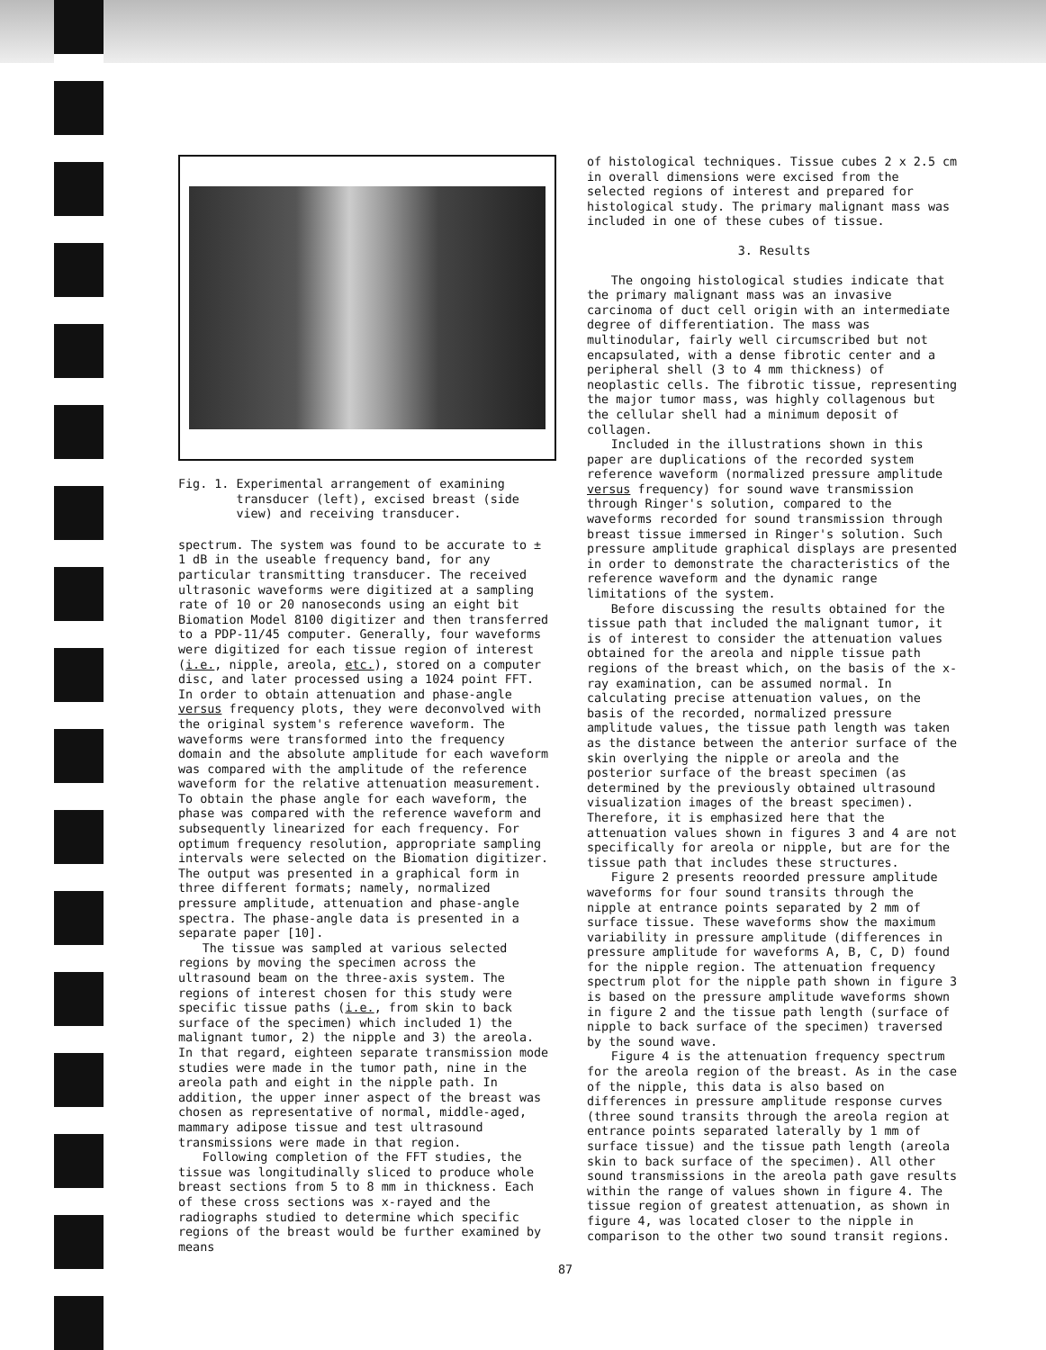Fig. 1. Experimental arrangement of examining
transducer (left), excised breast (side
view) and receiving transducer.
spectrum. The system was found to be accurate to ± 1 dB in the useable frequency band, for any particular transmitting transducer. The received ultrasonic waveforms were digitized at a sampling rate of 10 or 20 nanoseconds using an eight bit Biomation Model 8100 digitizer and then transferred to a PDP-11/45 computer. Generally, four waveforms were digitized for each tissue region of interest (i.e., nipple, areola, etc.), stored on a computer disc, and later processed using a 1024 point FFT. In order to obtain attenuation and phase-angle versus frequency plots, they were deconvolved with the original system's reference waveform. The waveforms were transformed into the frequency domain and the absolute amplitude for each waveform was compared with the amplitude of the reference waveform for the relative attenuation measurement. To obtain the phase angle for each waveform, the phase was compared with the reference waveform and subsequently linearized for each frequency. For optimum frequency resolution, appropriate sampling intervals were selected on the Biomation digitizer. The output was presented in a graphical form in three different formats; namely, normalized pressure amplitude, attenuation and phase-angle spectra. The phase-angle data is presented in a separate paper [10].
The tissue was sampled at various selected regions by moving the specimen across the ultrasound beam on the three-axis system. The regions of interest chosen for this study were specific tissue paths (i.e., from skin to back surface of the specimen) which included 1) the malignant tumor, 2) the nipple and 3) the areola. In that regard, eighteen separate transmission mode studies were made in the tumor path, nine in the areola path and eight in the nipple path. In addition, the upper inner aspect of the breast was chosen as representative of normal, middle-aged, mammary adipose tissue and test ultrasound transmissions were made in that region.
Following completion of the FFT studies, the tissue was longitudinally sliced to produce whole breast sections from 5 to 8 mm in thickness. Each of these cross sections was x-rayed and the radiographs studied to determine which specific regions of the breast would be further examined by means
of histological techniques. Tissue cubes 2 x 2.5 cm in overall dimensions were excised from the selected regions of interest and prepared for histological study. The primary malignant mass was included in one of these cubes of tissue.
3. Results
The ongoing histological studies indicate that the primary malignant mass was an invasive carcinoma of duct cell origin with an intermediate degree of differentiation. The mass was multinodular, fairly well circumscribed but not encapsulated, with a dense fibrotic center and a peripheral shell (3 to 4 mm thickness) of neoplastic cells. The fibrotic tissue, representing the major tumor mass, was highly collagenous but the cellular shell had a minimum deposit of collagen.
Included in the illustrations shown in this paper are duplications of the recorded system reference waveform (normalized pressure amplitude versus frequency) for sound wave transmission through Ringer's solution, compared to the waveforms recorded for sound transmission through breast tissue immersed in Ringer's solution. Such pressure amplitude graphical displays are presented in order to demonstrate the characteristics of the reference waveform and the dynamic range limitations of the system.
Before discussing the results obtained for the tissue path that included the malignant tumor, it is of interest to consider the attenuation values obtained for the areola and nipple tissue path regions of the breast which, on the basis of the x-ray examination, can be assumed normal. In calculating precise attenuation values, on the basis of the recorded, normalized pressure amplitude values, the tissue path length was taken as the distance between the anterior surface of the skin overlying the nipple or areola and the posterior surface of the breast specimen (as determined by the previously obtained ultrasound visualization images of the breast specimen). Therefore, it is emphasized here that the attenuation values shown in figures 3 and 4 are not specifically for areola or nipple, but are for the tissue path that includes these structures.
Figure 2 presents reoorded pressure amplitude waveforms for four sound transits through the nipple at entrance points separated by 2 mm of surface tissue. These waveforms show the maximum variability in pressure amplitude (differences in pressure amplitude for waveforms A, B, C, D) found for the nipple region. The attenuation frequency spectrum plot for the nipple path shown in figure 3 is based on the pressure amplitude waveforms shown in figure 2 and the tissue path length (surface of nipple to back surface of the specimen) traversed by the sound wave.
Figure 4 is the attenuation frequency spectrum for the areola region of the breast. As in the case of the nipple, this data is also based on differences in pressure amplitude response curves (three sound transits through the areola region at entrance points separated laterally by 1 mm of surface tissue) and the tissue path length (areola skin to back surface of the specimen). All other sound transmissions in the areola path gave results within the range of values shown in figure 4. The tissue region of greatest attenuation, as shown in figure 4, was located closer to the nipple in comparison to the other two sound transit regions.
87